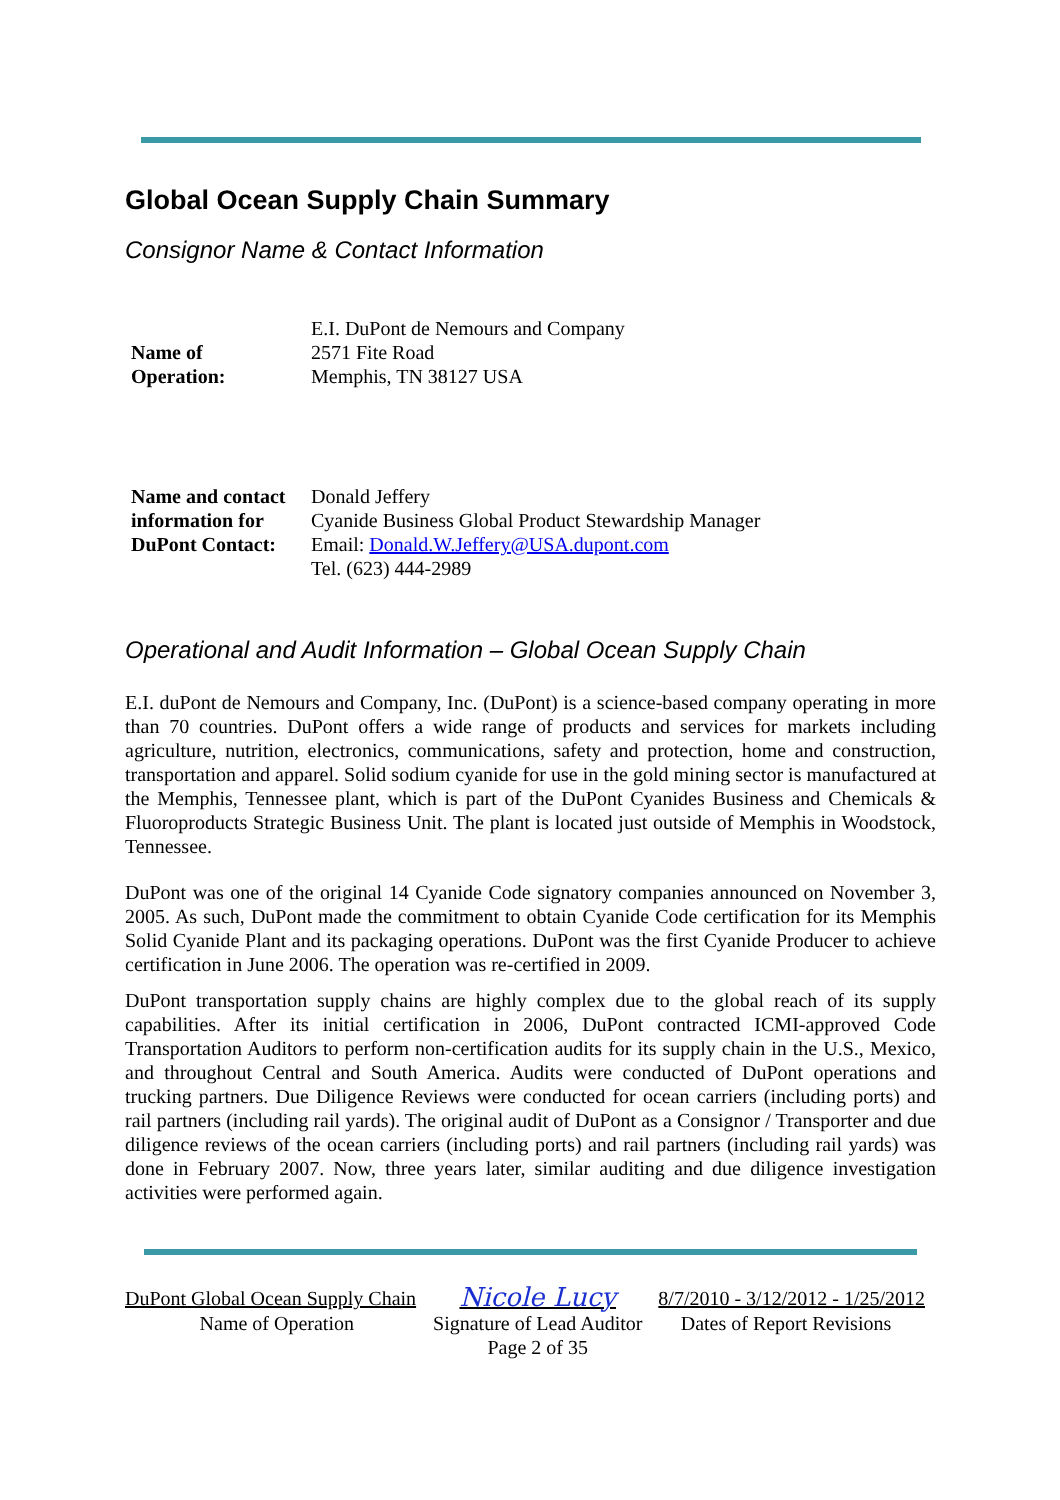Global Ocean Supply Chain Summary
Consignor Name & Contact Information
| Name of Operation: | E.I. DuPont de Nemours and Company 2571 Fite Road Memphis, TN 38127 USA |
| Name and contact information for DuPont Contact: | Donald Jeffery Cyanide Business Global Product Stewardship Manager Email: Donald.W.Jeffery@USA.dupont.com Tel. (623) 444-2989 |
Operational and Audit Information – Global Ocean Supply Chain
E.I. duPont de Nemours and Company, Inc. (DuPont) is a science-based company operating in more than 70 countries. DuPont offers a wide range of products and services for markets including agriculture, nutrition, electronics, communications, safety and protection, home and construction, transportation and apparel. Solid sodium cyanide for use in the gold mining sector is manufactured at the Memphis, Tennessee plant, which is part of the DuPont Cyanides Business and Chemicals & Fluoroproducts Strategic Business Unit. The plant is located just outside of Memphis in Woodstock, Tennessee.
DuPont was one of the original 14 Cyanide Code signatory companies announced on November 3, 2005. As such, DuPont made the commitment to obtain Cyanide Code certification for its Memphis Solid Cyanide Plant and its packaging operations. DuPont was the first Cyanide Producer to achieve certification in June 2006. The operation was re-certified in 2009.
DuPont transportation supply chains are highly complex due to the global reach of its supply capabilities. After its initial certification in 2006, DuPont contracted ICMI-approved Code Transportation Auditors to perform non-certification audits for its supply chain in the U.S., Mexico, and throughout Central and South America. Audits were conducted of DuPont operations and trucking partners. Due Diligence Reviews were conducted for ocean carriers (including ports) and rail partners (including rail yards). The original audit of DuPont as a Consignor / Transporter and due diligence reviews of the ocean carriers (including ports) and rail partners (including rail yards) was done in February 2007. Now, three years later, similar auditing and due diligence investigation activities were performed again.
| DuPont Global Ocean Supply Chain | Nicole Lucy | 8/7/2010 - 3/12/2012 - 1/25/2012 |
| Name of Operation | Signature of Lead Auditor | Dates of Report Revisions |
| | Page 2 of 35 | |